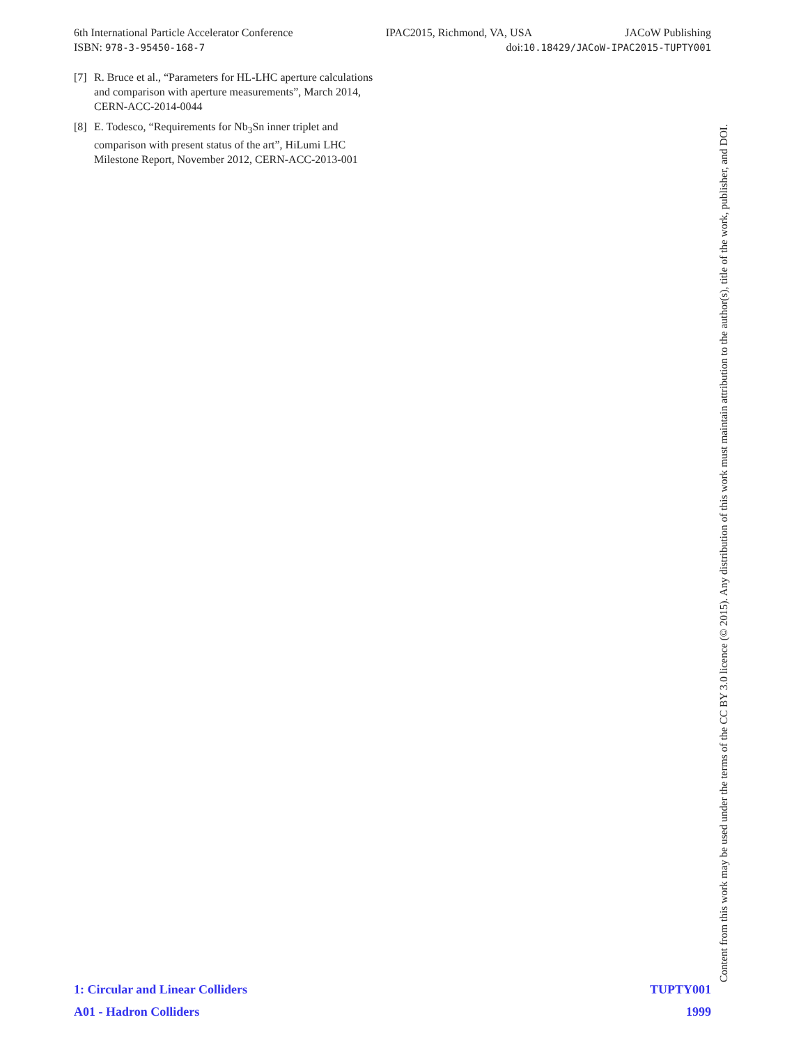6th International Particle Accelerator Conference IPAC2015, Richmond, VA, USA JACoW Publishing
ISBN: 978-3-95450-168-7 doi:10.18429/JACoW-IPAC2015-TUPTY001
[7] R. Bruce et al., “Parameters for HL-LHC aperture calculations and comparison with aperture measurements”, March 2014, CERN-ACC-2014-0044
[8] E. Todesco, “Requirements for Nb<sub>3</sub>Sn inner triplet and comparison with present status of the art”, HiLumi LHC Milestone Report, November 2012, CERN-ACC-2013-001
1: Circular and Linear Colliders TUPTY001
A01 - Hadron Colliders 1999
Content from this work may be used under the terms of the CC BY 3.0 licence (© 2015). Any distribution of this work must maintain attribution to the author(s), title of the work, publisher, and DOI.